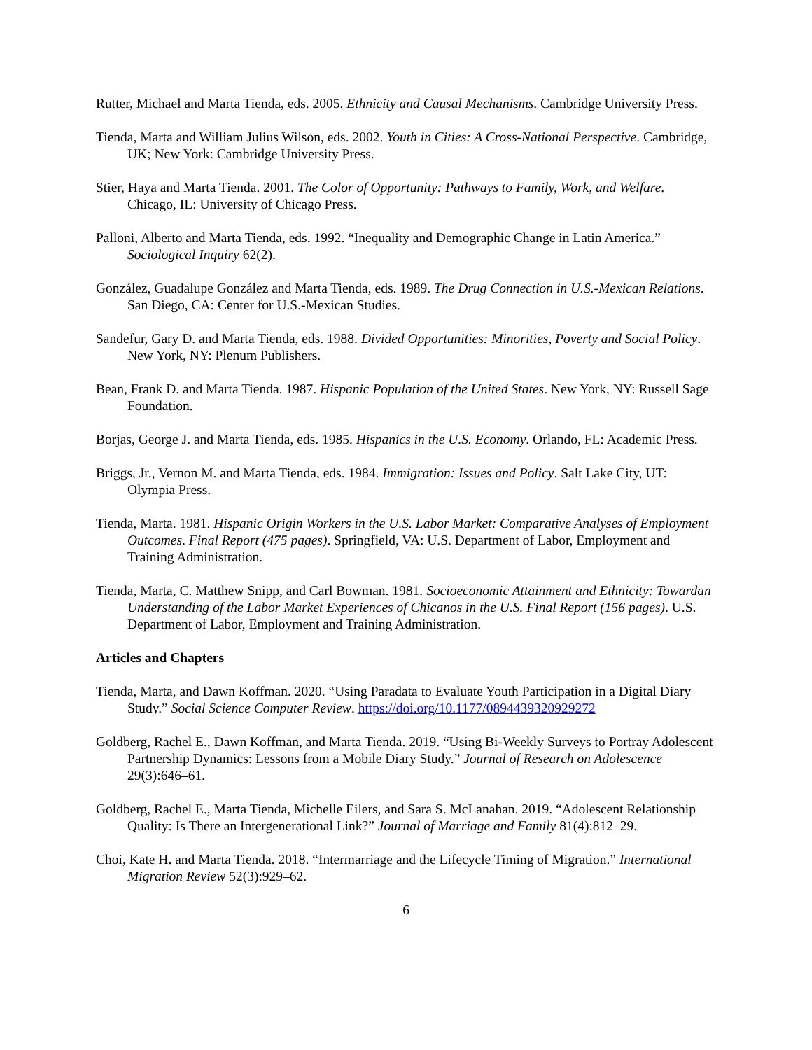Rutter, Michael and Marta Tienda, eds. 2005. Ethnicity and Causal Mechanisms. Cambridge University Press.
Tienda, Marta and William Julius Wilson, eds. 2002. Youth in Cities: A Cross-National Perspective. Cambridge, UK; New York: Cambridge University Press.
Stier, Haya and Marta Tienda. 2001. The Color of Opportunity: Pathways to Family, Work, and Welfare. Chicago, IL: University of Chicago Press.
Palloni, Alberto and Marta Tienda, eds. 1992. “Inequality and Demographic Change in Latin America.” Sociological Inquiry 62(2).
González, Guadalupe González and Marta Tienda, eds. 1989. The Drug Connection in U.S.-Mexican Relations. San Diego, CA: Center for U.S.-Mexican Studies.
Sandefur, Gary D. and Marta Tienda, eds. 1988. Divided Opportunities: Minorities, Poverty and Social Policy. New York, NY: Plenum Publishers.
Bean, Frank D. and Marta Tienda. 1987. Hispanic Population of the United States. New York, NY: Russell Sage Foundation.
Borjas, George J. and Marta Tienda, eds. 1985. Hispanics in the U.S. Economy. Orlando, FL: Academic Press.
Briggs, Jr., Vernon M. and Marta Tienda, eds. 1984. Immigration: Issues and Policy. Salt Lake City, UT: Olympia Press.
Tienda, Marta. 1981. Hispanic Origin Workers in the U.S. Labor Market: Comparative Analyses of Employment Outcomes. Final Report (475 pages). Springfield, VA: U.S. Department of Labor, Employment and Training Administration.
Tienda, Marta, C. Matthew Snipp, and Carl Bowman. 1981. Socioeconomic Attainment and Ethnicity: Towardan Understanding of the Labor Market Experiences of Chicanos in the U.S. Final Report (156 pages). U.S. Department of Labor, Employment and Training Administration.
Articles and Chapters
Tienda, Marta, and Dawn Koffman. 2020. “Using Paradata to Evaluate Youth Participation in a Digital Diary Study.” Social Science Computer Review. https://doi.org/10.1177/0894439320929272
Goldberg, Rachel E., Dawn Koffman, and Marta Tienda. 2019. “Using Bi-Weekly Surveys to Portray Adolescent Partnership Dynamics: Lessons from a Mobile Diary Study.” Journal of Research on Adolescence 29(3):646–61.
Goldberg, Rachel E., Marta Tienda, Michelle Eilers, and Sara S. McLanahan. 2019. “Adolescent Relationship Quality: Is There an Intergenerational Link?” Journal of Marriage and Family 81(4):812–29.
Choi, Kate H. and Marta Tienda. 2018. “Intermarriage and the Lifecycle Timing of Migration.” International Migration Review 52(3):929–62.
6